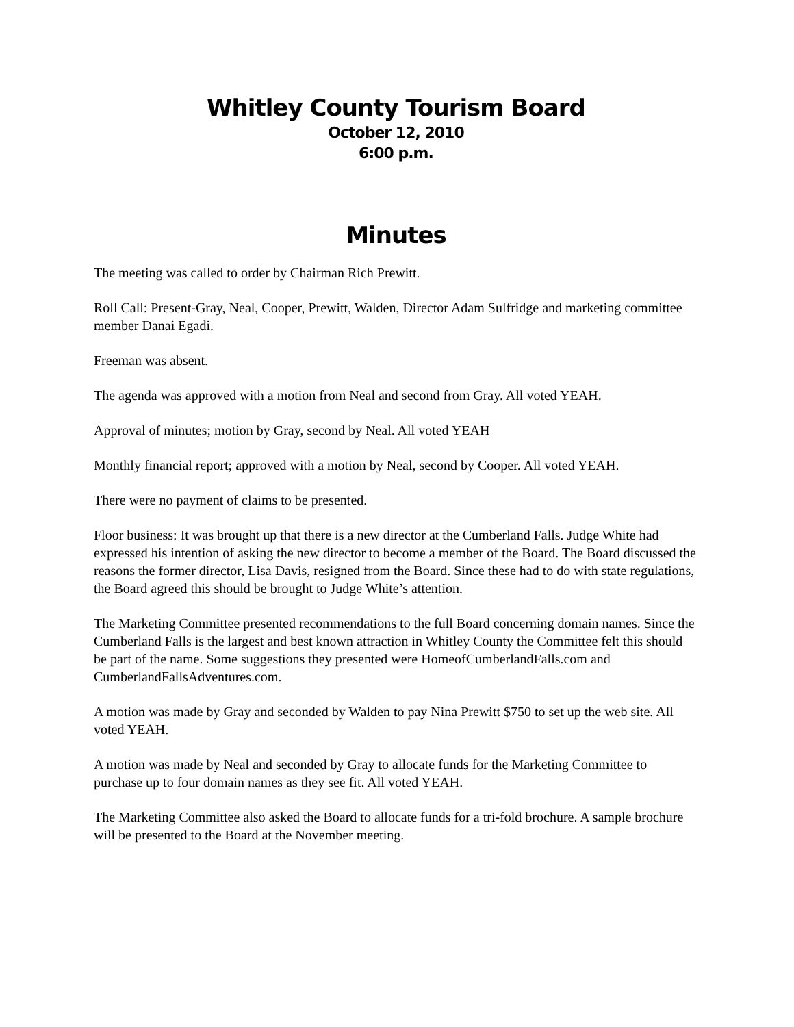Whitley County Tourism Board
October 12, 2010
6:00 p.m.
Minutes
The meeting was called to order by Chairman Rich Prewitt.
Roll Call: Present-Gray, Neal, Cooper, Prewitt, Walden, Director Adam Sulfridge and marketing committee member Danai Egadi.
Freeman was absent.
The agenda was approved with a motion from Neal and second from Gray. All voted YEAH.
Approval of minutes; motion by Gray, second by Neal. All voted YEAH
Monthly financial report; approved with a motion by Neal, second by Cooper. All voted YEAH.
There were no payment of claims to be presented.
Floor business: It was brought up that there is a new director at the Cumberland Falls. Judge White had expressed his intention of asking the new director to become a member of the Board. The Board discussed the reasons the former director, Lisa Davis, resigned from the Board. Since these had to do with state regulations, the Board agreed this should be brought to Judge White’s attention.
The Marketing Committee presented recommendations to the full Board concerning domain names. Since the Cumberland Falls is the largest and best known attraction in Whitley County the Committee felt this should be part of the name. Some suggestions they presented were HomeofCumberlandFalls.com and CumberlandFallsAdventures.com.
A motion was made by Gray and seconded by Walden to pay Nina Prewitt $750 to set up the web site. All voted YEAH.
A motion was made by Neal and seconded by Gray to allocate funds for the Marketing Committee to purchase up to four domain names as they see fit. All voted YEAH.
The Marketing Committee also asked the Board to allocate funds for a tri-fold brochure. A sample brochure will be presented to the Board at the November meeting.